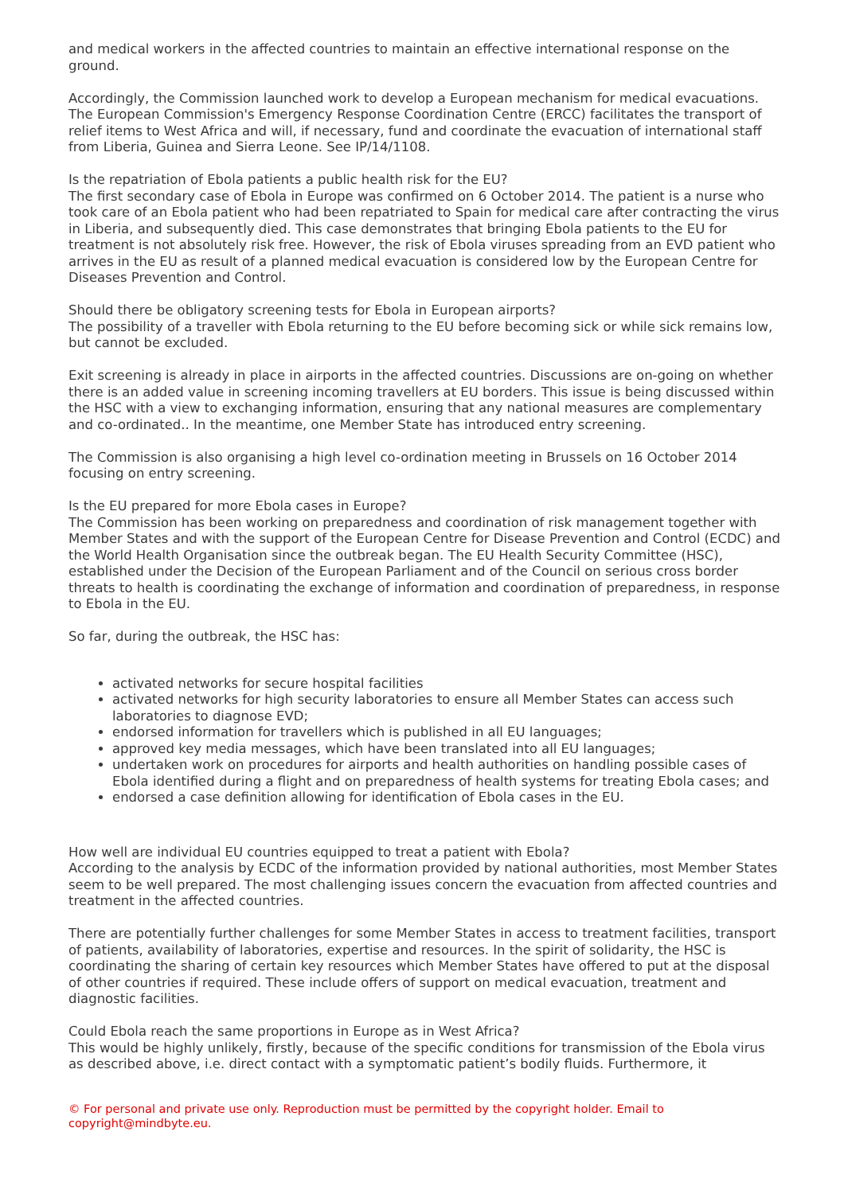and medical workers in the affected countries to maintain an effective international response on the ground.
Accordingly, the Commission launched work to develop a European mechanism for medical evacuations. The European Commission's Emergency Response Coordination Centre (ERCC) facilitates the transport of relief items to West Africa and will, if necessary, fund and coordinate the evacuation of international staff from Liberia, Guinea and Sierra Leone. See IP/14/1108.
Is the repatriation of Ebola patients a public health risk for the EU?
The first secondary case of Ebola in Europe was confirmed on 6 October 2014. The patient is a nurse who took care of an Ebola patient who had been repatriated to Spain for medical care after contracting the virus in Liberia, and subsequently died. This case demonstrates that bringing Ebola patients to the EU for treatment is not absolutely risk free. However, the risk of Ebola viruses spreading from an EVD patient who arrives in the EU as result of a planned medical evacuation is considered low by the European Centre for Diseases Prevention and Control.
Should there be obligatory screening tests for Ebola in European airports?
The possibility of a traveller with Ebola returning to the EU before becoming sick or while sick remains low, but cannot be excluded.
Exit screening is already in place in airports in the affected countries. Discussions are on-going on whether there is an added value in screening incoming travellers at EU borders. This issue is being discussed within the HSC with a view to exchanging information, ensuring that any national measures are complementary and co-ordinated.. In the meantime, one Member State has introduced entry screening.
The Commission is also organising a high level co-ordination meeting in Brussels on 16 October 2014 focusing on entry screening.
Is the EU prepared for more Ebola cases in Europe?
The Commission has been working on preparedness and coordination of risk management together with Member States and with the support of the European Centre for Disease Prevention and Control (ECDC) and the World Health Organisation since the outbreak began. The EU Health Security Committee (HSC), established under the Decision of the European Parliament and of the Council on serious cross border threats to health is coordinating the exchange of information and coordination of preparedness, in response to Ebola in the EU.
So far, during the outbreak, the HSC has:
activated networks for secure hospital facilities
activated networks for high security laboratories to ensure all Member States can access such laboratories to diagnose EVD;
endorsed information for travellers which is published in all EU languages;
approved key media messages, which have been translated into all EU languages;
undertaken work on procedures for airports and health authorities on handling possible cases of Ebola identified during a flight and on preparedness of health systems for treating Ebola cases; and
endorsed a case definition allowing for identification of Ebola cases in the EU.
How well are individual EU countries equipped to treat a patient with Ebola?
According to the analysis by ECDC of the information provided by national authorities, most Member States seem to be well prepared. The most challenging issues concern the evacuation from affected countries and treatment in the affected countries.
There are potentially further challenges for some Member States in access to treatment facilities, transport of patients, availability of laboratories, expertise and resources. In the spirit of solidarity, the HSC is coordinating the sharing of certain key resources which Member States have offered to put at the disposal of other countries if required. These include offers of support on medical evacuation, treatment and diagnostic facilities.
Could Ebola reach the same proportions in Europe as in West Africa?
This would be highly unlikely, firstly, because of the specific conditions for transmission of the Ebola virus as described above, i.e. direct contact with a symptomatic patient’s bodily fluids. Furthermore, it
© For personal and private use only. Reproduction must be permitted by the copyright holder. Email to copyright@mindbyte.eu.